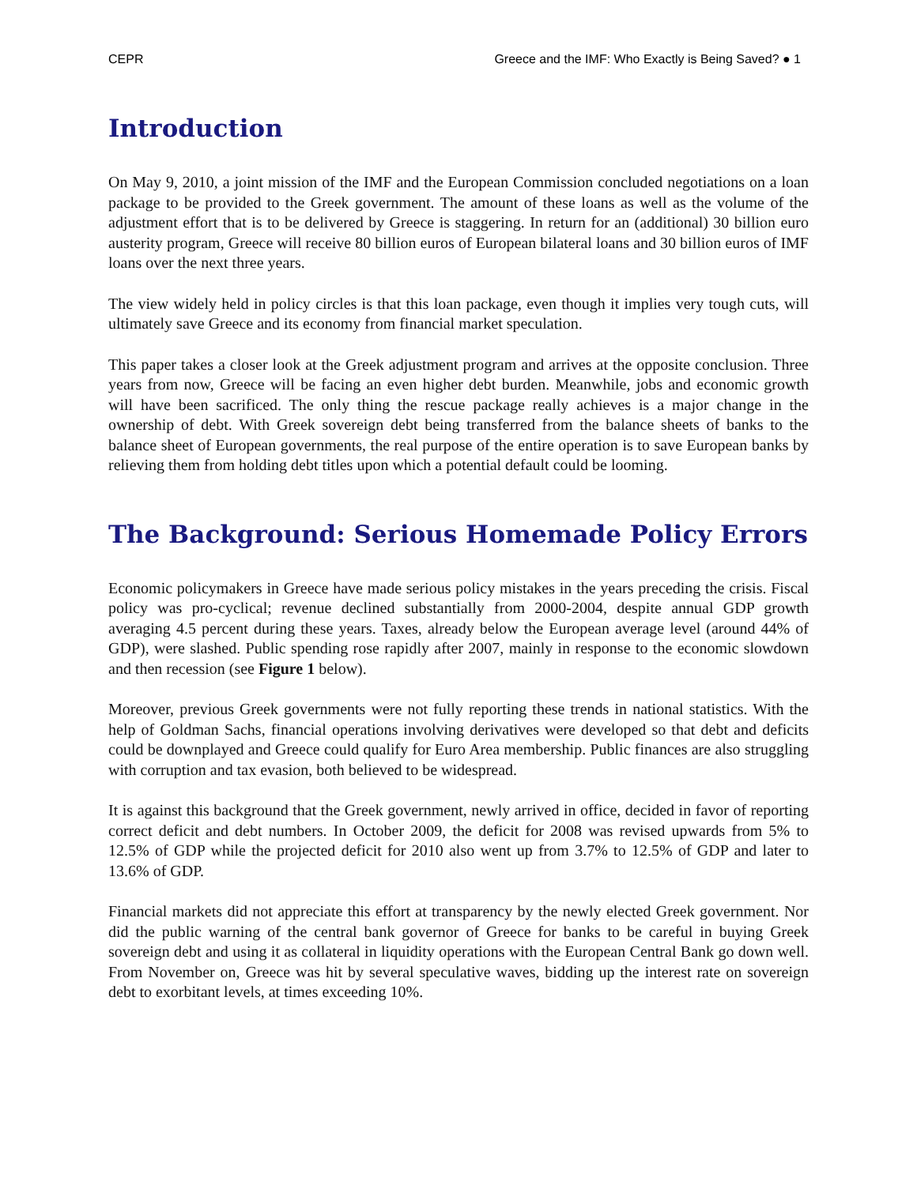CEPR Greece and the IMF: Who Exactly is Being Saved? ● 1
Introduction
On May 9, 2010, a joint mission of the IMF and the European Commission concluded negotiations on a loan package to be provided to the Greek government. The amount of these loans as well as the volume of the adjustment effort that is to be delivered by Greece is staggering. In return for an (additional) 30 billion euro austerity program, Greece will receive 80 billion euros of European bilateral loans and 30 billion euros of IMF loans over the next three years.
The view widely held in policy circles is that this loan package, even though it implies very tough cuts, will ultimately save Greece and its economy from financial market speculation.
This paper takes a closer look at the Greek adjustment program and arrives at the opposite conclusion. Three years from now, Greece will be facing an even higher debt burden. Meanwhile, jobs and economic growth will have been sacrificed. The only thing the rescue package really achieves is a major change in the ownership of debt. With Greek sovereign debt being transferred from the balance sheets of banks to the balance sheet of European governments, the real purpose of the entire operation is to save European banks by relieving them from holding debt titles upon which a potential default could be looming.
The Background: Serious Homemade Policy Errors
Economic policymakers in Greece have made serious policy mistakes in the years preceding the crisis. Fiscal policy was pro-cyclical; revenue declined substantially from 2000-2004, despite annual GDP growth averaging 4.5 percent during these years. Taxes, already below the European average level (around 44% of GDP), were slashed. Public spending rose rapidly after 2007, mainly in response to the economic slowdown and then recession (see Figure 1 below).
Moreover, previous Greek governments were not fully reporting these trends in national statistics. With the help of Goldman Sachs, financial operations involving derivatives were developed so that debt and deficits could be downplayed and Greece could qualify for Euro Area membership. Public finances are also struggling with corruption and tax evasion, both believed to be widespread.
It is against this background that the Greek government, newly arrived in office, decided in favor of reporting correct deficit and debt numbers. In October 2009, the deficit for 2008 was revised upwards from 5% to 12.5% of GDP while the projected deficit for 2010 also went up from 3.7% to 12.5% of GDP and later to 13.6% of GDP.
Financial markets did not appreciate this effort at transparency by the newly elected Greek government. Nor did the public warning of the central bank governor of Greece for banks to be careful in buying Greek sovereign debt and using it as collateral in liquidity operations with the European Central Bank go down well. From November on, Greece was hit by several speculative waves, bidding up the interest rate on sovereign debt to exorbitant levels, at times exceeding 10%.